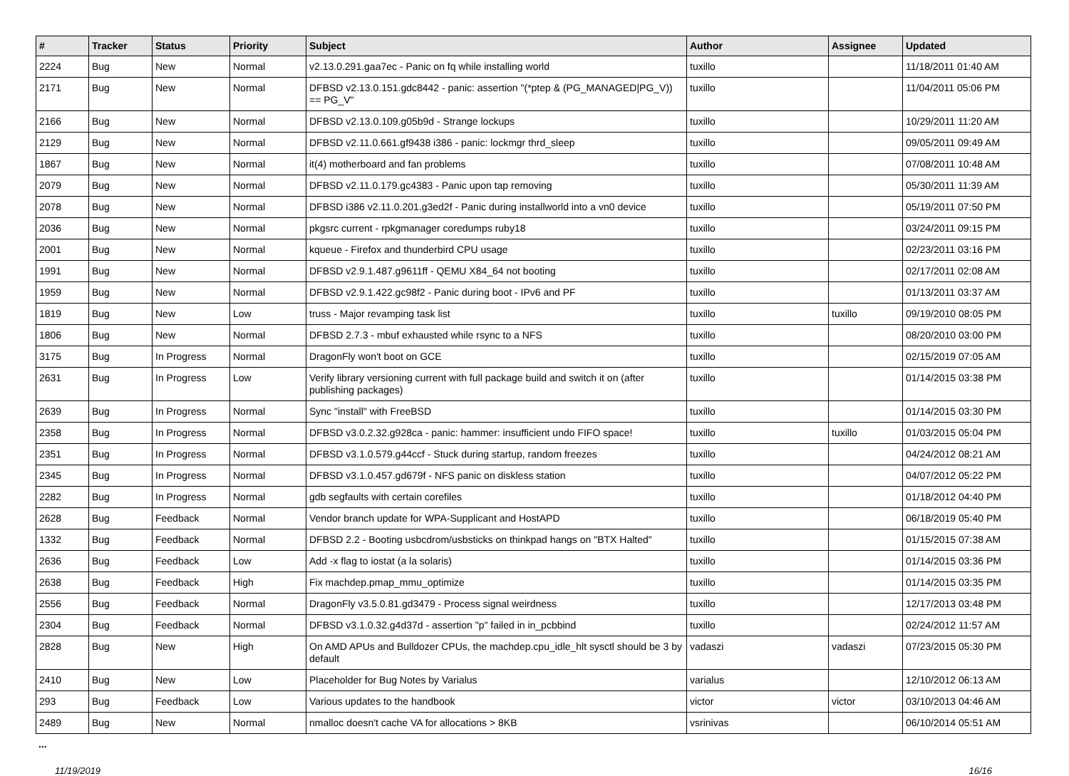| # | Tracker | Status | Priority | Subject | Author | Assignee | Updated |
| --- | --- | --- | --- | --- | --- | --- | --- |
| 2224 | Bug | New | Normal | v2.13.0.291.gaa7ec - Panic on fq while installing world | tuxillo | | 11/18/2011 01:40 AM |
| 2171 | Bug | New | Normal | DFBSD v2.13.0.151.gdc8442 - panic: assertion "(*ptep & (PG_MANAGED/PG_V)) == PG_V" | tuxillo | | 11/04/2011 05:06 PM |
| 2166 | Bug | New | Normal | DFBSD v2.13.0.109.g05b9d - Strange lockups | tuxillo | | 10/29/2011 11:20 AM |
| 2129 | Bug | New | Normal | DFBSD v2.11.0.661.gf9438 i386 - panic: lockmgr thrd_sleep | tuxillo | | 09/05/2011 09:49 AM |
| 1867 | Bug | New | Normal | it(4) motherboard and fan problems | tuxillo | | 07/08/2011 10:48 AM |
| 2079 | Bug | New | Normal | DFBSD v2.11.0.179.gc4383 - Panic upon tap removing | tuxillo | | 05/30/2011 11:39 AM |
| 2078 | Bug | New | Normal | DFBSD i386 v2.11.0.201.g3ed2f - Panic during installworld into a vn0 device | tuxillo | | 05/19/2011 07:50 PM |
| 2036 | Bug | New | Normal | pkgsrc current - rpkgmanager coredumps ruby18 | tuxillo | | 03/24/2011 09:15 PM |
| 2001 | Bug | New | Normal | kqueue - Firefox and thunderbird CPU usage | tuxillo | | 02/23/2011 03:16 PM |
| 1991 | Bug | New | Normal | DFBSD v2.9.1.487.g9611ff - QEMU X84_64 not booting | tuxillo | | 02/17/2011 02:08 AM |
| 1959 | Bug | New | Normal | DFBSD v2.9.1.422.gc98f2 - Panic during boot - IPv6 and PF | tuxillo | | 01/13/2011 03:37 AM |
| 1819 | Bug | New | Low | truss - Major revamping task list | tuxillo | tuxillo | 09/19/2010 08:05 PM |
| 1806 | Bug | New | Normal | DFBSD 2.7.3 - mbuf exhausted while rsync to a NFS | tuxillo | | 08/20/2010 03:00 PM |
| 3175 | Bug | In Progress | Normal | DragonFly won't boot on GCE | tuxillo | | 02/15/2019 07:05 AM |
| 2631 | Bug | In Progress | Low | Verify library versioning current with full package build and switch it on (after publishing packages) | tuxillo | | 01/14/2015 03:38 PM |
| 2639 | Bug | In Progress | Normal | Sync "install" with FreeBSD | tuxillo | | 01/14/2015 03:30 PM |
| 2358 | Bug | In Progress | Normal | DFBSD v3.0.2.32.g928ca - panic: hammer: insufficient undo FIFO space! | tuxillo | tuxillo | 01/03/2015 05:04 PM |
| 2351 | Bug | In Progress | Normal | DFBSD v3.1.0.579.g44ccf - Stuck during startup, random freezes | tuxillo | | 04/24/2012 08:21 AM |
| 2345 | Bug | In Progress | Normal | DFBSD v3.1.0.457.gd679f - NFS panic on diskless station | tuxillo | | 04/07/2012 05:22 PM |
| 2282 | Bug | In Progress | Normal | gdb segfaults with certain corefiles | tuxillo | | 01/18/2012 04:40 PM |
| 2628 | Bug | Feedback | Normal | Vendor branch update for WPA-Supplicant and HostAPD | tuxillo | | 06/18/2019 05:40 PM |
| 1332 | Bug | Feedback | Normal | DFBSD 2.2 - Booting usbcdrom/usbsticks on thinkpad hangs on "BTX Halted" | tuxillo | | 01/15/2015 07:38 AM |
| 2636 | Bug | Feedback | Low | Add -x flag to iostat (a la solaris) | tuxillo | | 01/14/2015 03:36 PM |
| 2638 | Bug | Feedback | High | Fix machdep.pmap_mmu_optimize | tuxillo | | 01/14/2015 03:35 PM |
| 2556 | Bug | Feedback | Normal | DragonFly v3.5.0.81.gd3479 - Process signal weirdness | tuxillo | | 12/17/2013 03:48 PM |
| 2304 | Bug | Feedback | Normal | DFBSD v3.1.0.32.g4d37d - assertion "p" failed in in_pcbbind | tuxillo | | 02/24/2012 11:57 AM |
| 2828 | Bug | New | High | On AMD APUs and Bulldozer CPUs, the machdep.cpu_idle_hlt sysctl should be 3 by default | vadaszi | vadaszi | 07/23/2015 05:30 PM |
| 2410 | Bug | New | Low | Placeholder for Bug Notes by Varialus | varialus | | 12/10/2012 06:13 AM |
| 293 | Bug | Feedback | Low | Various updates to the handbook | victor | victor | 03/10/2013 04:46 AM |
| 2489 | Bug | New | Normal | nmalloc doesn't cache VA for allocations > 8KB | vsrinivas | | 06/10/2014 05:51 AM |
...
11/19/2019 16/16